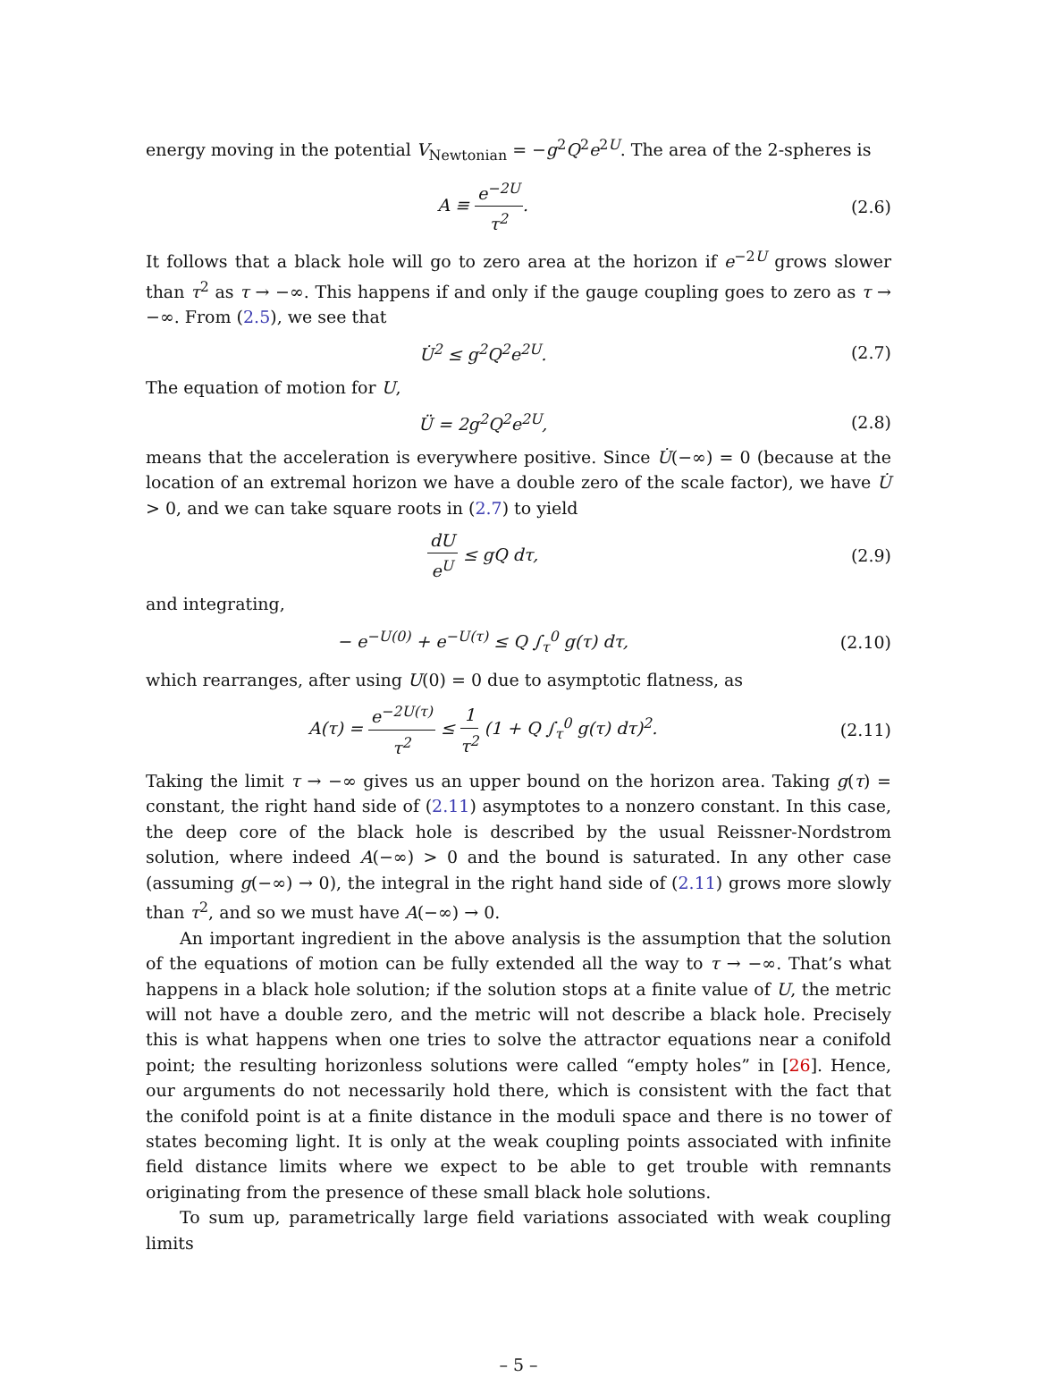energy moving in the potential V<sub>Newtonian</sub> = −g<sup>2</sup>Q<sup>2</sup>e<sup>2U</sup>. The area of the 2-spheres is
A ≡ e<sup>−2U</sup> τ<sup>2</sup>. (2.6)
It follows that a black hole will go to zero area at the horizon if e<sup>−2U</sup> grows slower than τ<sup>2</sup> as τ → −∞. This happens if and only if the gauge coupling goes to zero as τ → −∞. From (2.5), we see that
U̇<sup>2</sup> ≤ g<sup>2</sup>Q<sup>2</sup>e<sup>2U</sup>. (2.7)
The equation of motion for U,
Ü = 2g<sup>2</sup>Q<sup>2</sup>e<sup>2U</sup>, (2.8)
means that the acceleration is everywhere positive. Since U̇(−∞) = 0 (because at the location of an extremal horizon we have a double zero of the scale factor), we have U̇ > 0, and we can take square roots in (2.7) to yield
dU e<sup>U</sup> ≤ gQ dτ, (2.9)
and integrating,
− e<sup>−U(0)</sup> + e<sup>−U(τ)</sup> ≤ Q ∫<sub>τ</sub><sup>0</sup> g(τ) dτ,
(2.10)
which rearranges, after using U(0) = 0 due to asymptotic flatness, as
A(τ) = e<sup>−2U(τ)</sup> τ<sup>2</sup> ≤ 1 τ<sup>2</sup> (1 + Q ∫<sub>τ</sub><sup>0</sup> g(τ) dτ)<sup>2</sup>.
(2.11)
Taking the limit τ → −∞ gives us an upper bound on the horizon area. Taking g(τ) = constant, the right hand side of (2.11) asymptotes to a nonzero constant. In this case, the deep core of the black hole is described by the usual Reissner-Nordstrom solution, where indeed A(−∞) > 0 and the bound is saturated. In any other case (assuming g(−∞) → 0), the integral in the right hand side of (2.11) grows more slowly than τ<sup>2</sup>, and so we must have A(−∞) → 0.
An important ingredient in the above analysis is the assumption that the solution of the equations of motion can be fully extended all the way to τ → −∞. That’s what happens in a black hole solution; if the solution stops at a finite value of U, the metric will not have a double zero, and the metric will not describe a black hole. Precisely this is what happens when one tries to solve the attractor equations near a conifold point; the resulting horizonless solutions were called “empty holes” in [26]. Hence, our arguments do not necessarily hold there, which is consistent with the fact that the conifold point is at a finite distance in the moduli space and there is no tower of states becoming light. It is only at the weak coupling points associated with infinite field distance limits where we expect to be able to get trouble with remnants originating from the presence of these small black hole solutions.
To sum up, parametrically large field variations associated with weak coupling limits
– 5 –